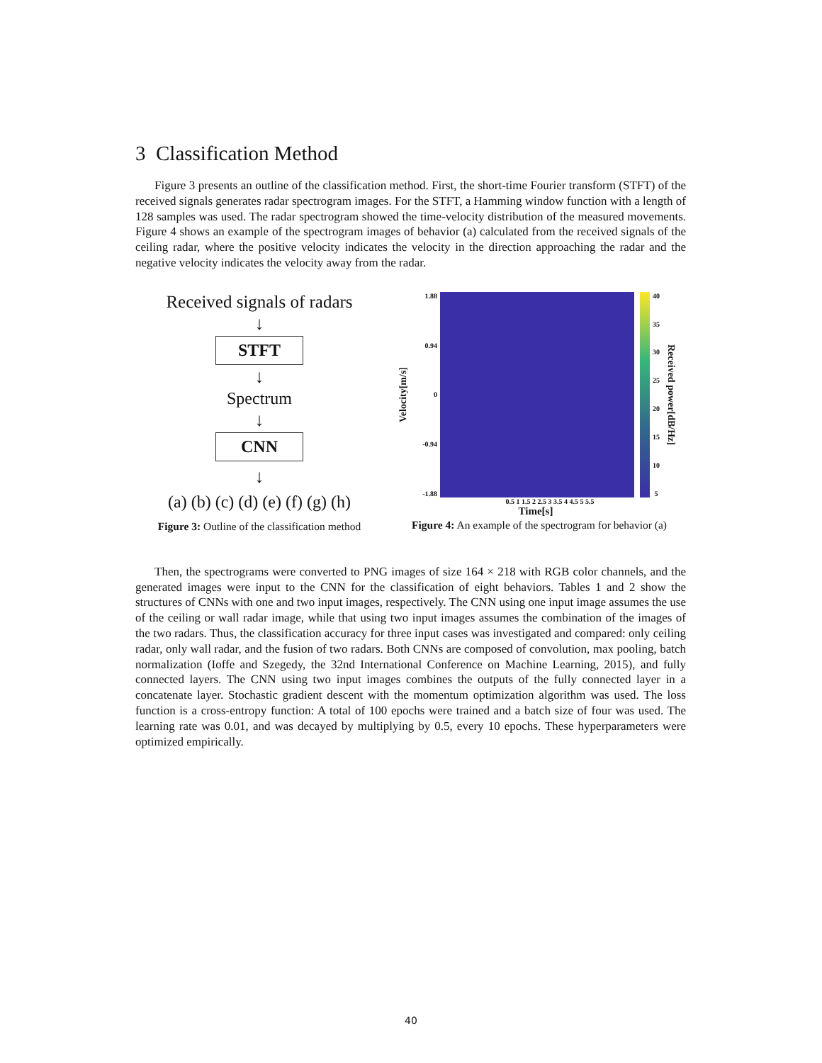3 Classification Method
Figure 3 presents an outline of the classification method. First, the short-time Fourier transform (STFT) of the received signals generates radar spectrogram images. For the STFT, a Hamming window function with a length of 128 samples was used. The radar spectrogram showed the time-velocity distribution of the measured movements. Figure 4 shows an example of the spectrogram images of behavior (a) calculated from the received signals of the ceiling radar, where the positive velocity indicates the velocity in the direction approaching the radar and the negative velocity indicates the velocity away from the radar.
Received signals of radars
↓
STFT
↓
Spectrum
↓
CNN
↓
(a) (b) (c) (d) (e) (f) (g) (h)
Figure 3: Outline of the classification method
Velocity[m/s]
1.88
0.94
0
-0.94
-1.88
40
35
30
25
20
15
10
5
Received power[dB/Hz]
0.5 1 1.5 2 2.5 3 3.5 4 4.5 5 5.5
Time[s]
Figure 4: An example of the spectrogram for behavior (a)
Then, the spectrograms were converted to PNG images of size 164 × 218 with RGB color channels, and the generated images were input to the CNN for the classification of eight behaviors. Tables 1 and 2 show the structures of CNNs with one and two input images, respectively. The CNN using one input image assumes the use of the ceiling or wall radar image, while that using two input images assumes the combination of the images of the two radars. Thus, the classification accuracy for three input cases was investigated and compared: only ceiling radar, only wall radar, and the fusion of two radars. Both CNNs are composed of convolution, max pooling, batch normalization (Ioffe and Szegedy, the 32nd International Conference on Machine Learning, 2015), and fully connected layers. The CNN using two input images combines the outputs of the fully connected layer in a concatenate layer. Stochastic gradient descent with the momentum optimization algorithm was used. The loss function is a cross-entropy function: A total of 100 epochs were trained and a batch size of four was used. The learning rate was 0.01, and was decayed by multiplying by 0.5, every 10 epochs. These hyperparameters were optimized empirically.
40